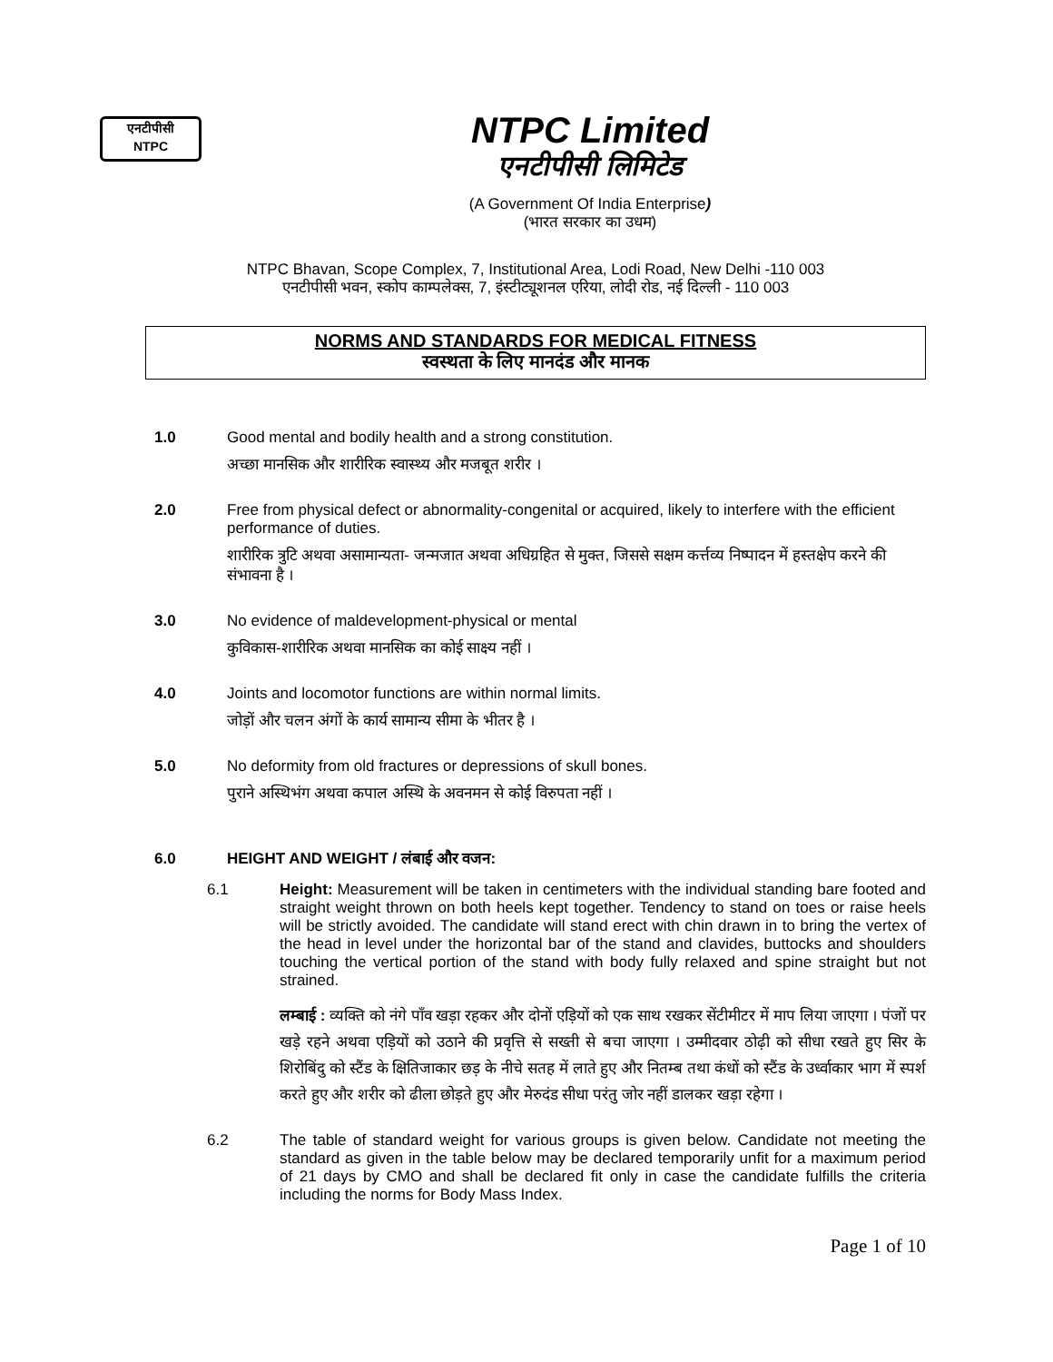एनटीपीसी
NTPC
NTPC Limited
एनटीपीसी लिमिटेड
(A Government Of India Enterprise)
(भारत सरकार का उधम)
NTPC Bhavan, Scope Complex, 7, Institutional Area, Lodi Road, New Delhi -110 003
एनटीपीसी भवन, स्कोप काम्पलेक्स, 7, इंस्टीट्यूशनल एरिया, लोदी रोड, नई दिल्ली - 110 003
NORMS AND STANDARDS FOR MEDICAL FITNESS
स्वस्थता के लिए मानदंड और मानक
1.0 Good mental and bodily health and a strong constitution.
अच्छा मानसिक और शारीरिक स्वास्थ्य और मजबूत शरीर ।
2.0 Free from physical defect or abnormality-congenital or acquired, likely to interfere with the efficient performance of duties.
शारीरिक त्रुटि अथवा असामान्यता- जन्मजात अथवा अधिग्रहित से मुक्त, जिससे सक्षम कर्त्तव्य निष्पादन में हस्तक्षेप करने की संभावना है ।
3.0 No evidence of maldevelopment-physical or mental
कुविकास-शारीरिक अथवा मानसिक का कोई साक्ष्य नहीं ।
4.0 Joints and locomotor functions are within normal limits.
जोड़ों और चलन अंगों के कार्य सामान्य सीमा के भीतर है ।
5.0 No deformity from old fractures or depressions of skull bones.
पुराने अस्थिभंग अथवा कपाल अस्थि के अवनमन से कोई विरुपता नहीं ।
6.0 HEIGHT AND WEIGHT / लंबाई और वजन:
6.1 Height: Measurement will be taken in centimeters with the individual standing bare footed and straight weight thrown on both heels kept together. Tendency to stand on toes or raise heels will be strictly avoided. The candidate will stand erect with chin drawn in to bring the vertex of the head in level under the horizontal bar of the stand and clavides, buttocks and shoulders touching the vertical portion of the stand with body fully relaxed and spine straight but not strained.
लम्बाई : व्यक्ति को नंगे पाँव खड़ा रहकर और दोनों एड़ियों को एक साथ रखकर सेंटीमीटर में माप लिया जाएगा । पंजों पर खड़े रहने अथवा एड़ियों को उठाने की प्रवृत्ति से सख्ती से बचा जाएगा । उम्मीदवार ठोढ़ी को सीधा रखते हुए सिर के शिरोबिंदु को स्टैंड के क्षितिजाकार छड़ के नीचे सतह में लाते हुए और नितम्ब तथा कंधों को स्टैंड के उर्ध्वाकार भाग में स्पर्श करते हुए और शरीर को ढीला छोड़ते हुए और मेरुदंड सीधा परंतु जोर नहीं डालकर खड़ा रहेगा ।
6.2 The table of standard weight for various groups is given below. Candidate not meeting the standard as given in the table below may be declared temporarily unfit for a maximum period of 21 days by CMO and shall be declared fit only in case the candidate fulfills the criteria including the norms for Body Mass Index.
Page 1 of 10